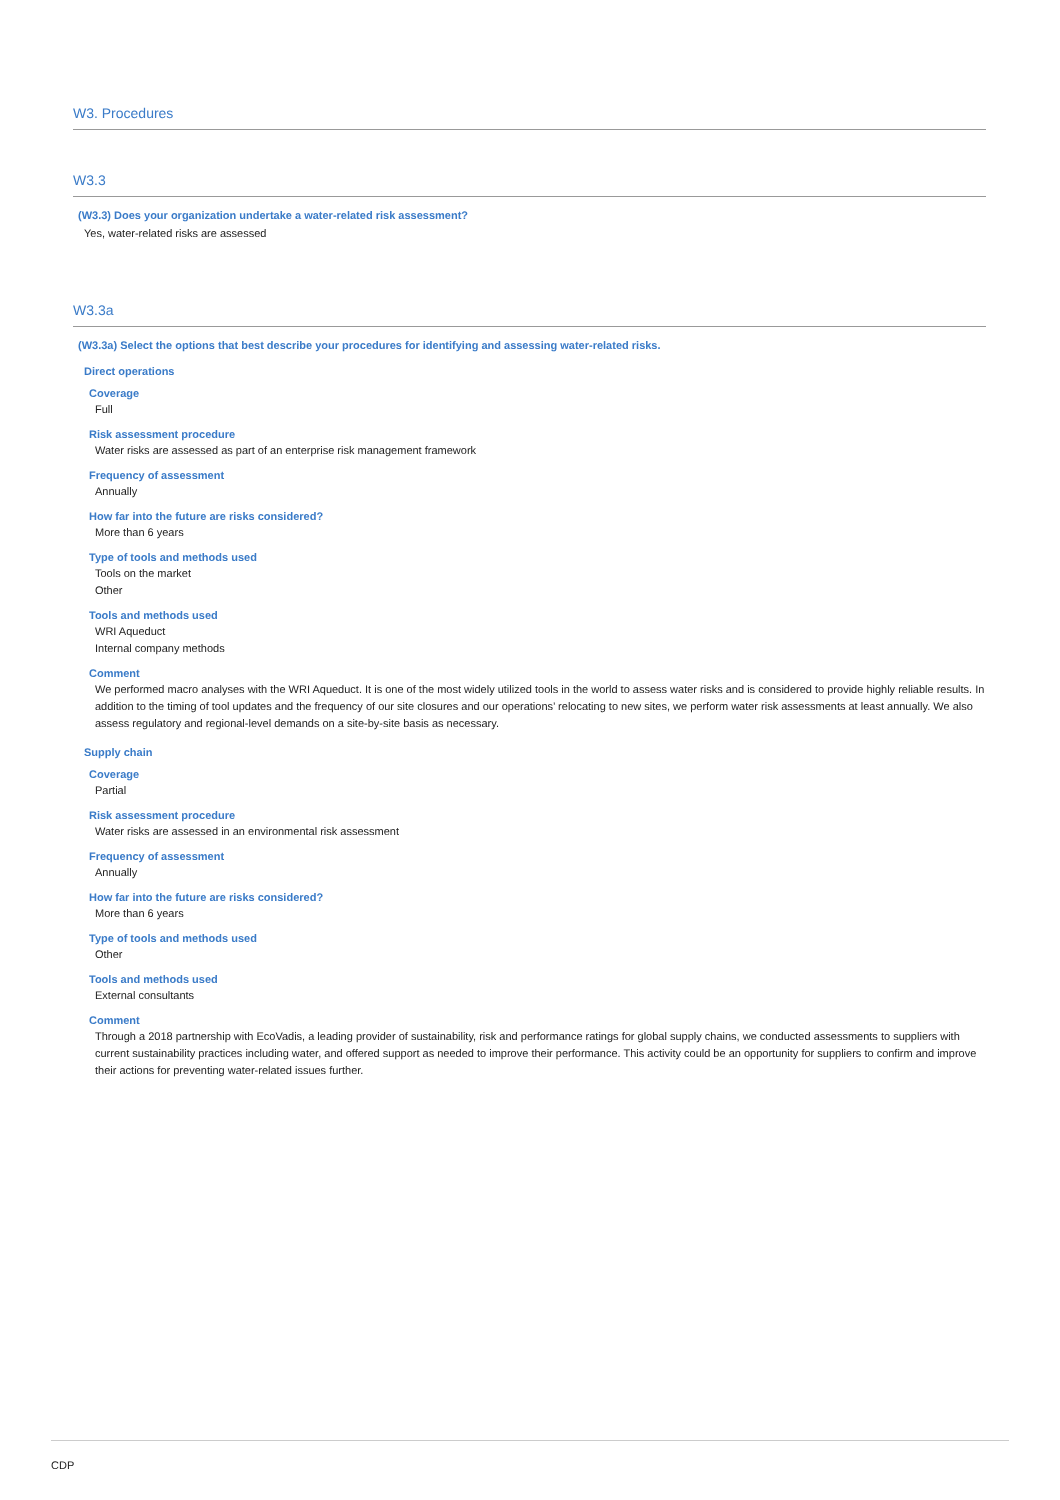W3. Procedures
W3.3
(W3.3) Does your organization undertake a water-related risk assessment?
Yes, water-related risks are assessed
W3.3a
(W3.3a) Select the options that best describe your procedures for identifying and assessing water-related risks.
Direct operations
Coverage
Full
Risk assessment procedure
Water risks are assessed as part of an enterprise risk management framework
Frequency of assessment
Annually
How far into the future are risks considered?
More than 6 years
Type of tools and methods used
Tools on the market
Other
Tools and methods used
WRI Aqueduct
Internal company methods
Comment
We performed macro analyses with the WRI Aqueduct. It is one of the most widely utilized tools in the world to assess water risks and is considered to provide highly reliable results. In addition to the timing of tool updates and the frequency of our site closures and our operations’ relocating to new sites, we perform water risk assessments at least annually. We also assess regulatory and regional-level demands on a site-by-site basis as necessary.
Supply chain
Coverage
Partial
Risk assessment procedure
Water risks are assessed in an environmental risk assessment
Frequency of assessment
Annually
How far into the future are risks considered?
More than 6 years
Type of tools and methods used
Other
Tools and methods used
External consultants
Comment
Through a 2018 partnership with EcoVadis, a leading provider of sustainability, risk and performance ratings for global supply chains, we conducted assessments to suppliers with current sustainability practices including water, and offered support as needed to improve their performance. This activity could be an opportunity for suppliers to confirm and improve their actions for preventing water-related issues further.
CDP